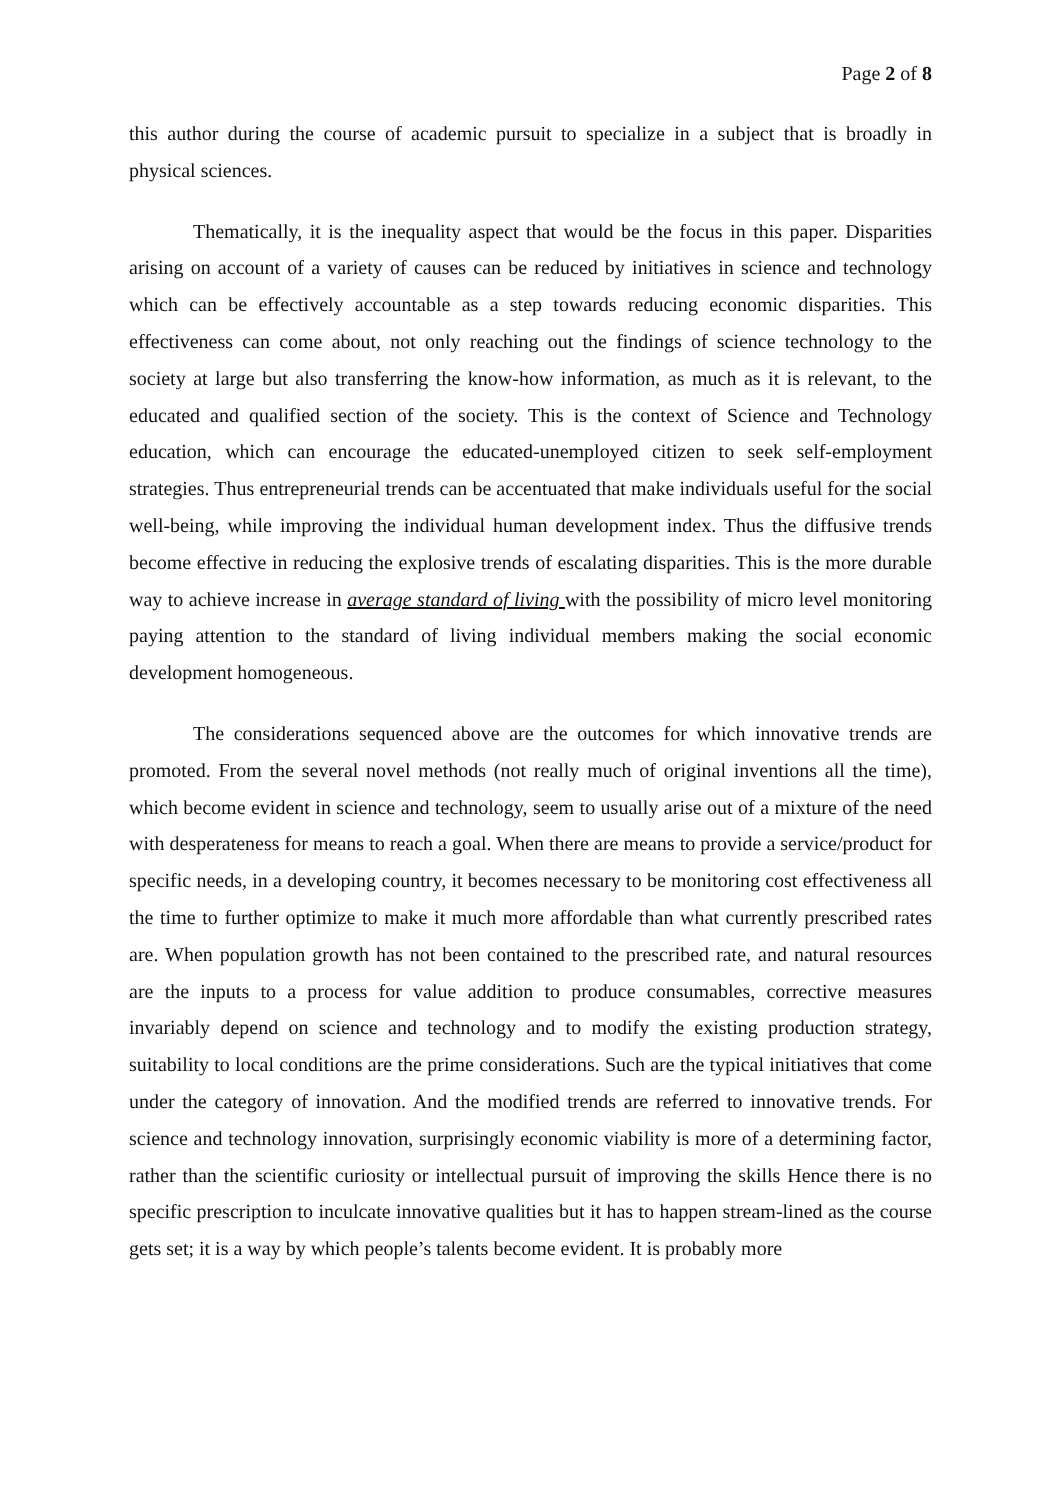Page 2 of 8
this author during the course of academic pursuit to specialize in a subject that is broadly in physical sciences.
Thematically, it is the inequality aspect that would be the focus in this paper. Disparities arising on account of a variety of causes can be reduced by initiatives in science and technology which can be effectively accountable as a step towards reducing economic disparities. This effectiveness can come about, not only reaching out the findings of science technology to the society at large but also transferring the know-how information, as much as it is relevant, to the educated and qualified section of the society. This is the context of Science and Technology education, which can encourage the educated-unemployed citizen to seek self-employment strategies. Thus entrepreneurial trends can be accentuated that make individuals useful for the social well-being, while improving the individual human development index. Thus the diffusive trends become effective in reducing the explosive trends of escalating disparities. This is the more durable way to achieve increase in average standard of living with the possibility of micro level monitoring paying attention to the standard of living individual members making the social economic development homogeneous.
The considerations sequenced above are the outcomes for which innovative trends are promoted. From the several novel methods (not really much of original inventions all the time), which become evident in science and technology, seem to usually arise out of a mixture of the need with desperateness for means to reach a goal. When there are means to provide a service/product for specific needs, in a developing country, it becomes necessary to be monitoring cost effectiveness all the time to further optimize to make it much more affordable than what currently prescribed rates are. When population growth has not been contained to the prescribed rate, and natural resources are the inputs to a process for value addition to produce consumables, corrective measures invariably depend on science and technology and to modify the existing production strategy, suitability to local conditions are the prime considerations. Such are the typical initiatives that come under the category of innovation. And the modified trends are referred to innovative trends. For science and technology innovation, surprisingly economic viability is more of a determining factor, rather than the scientific curiosity or intellectual pursuit of improving the skills Hence there is no specific prescription to inculcate innovative qualities but it has to happen stream-lined as the course gets set; it is a way by which people’s talents become evident. It is probably more